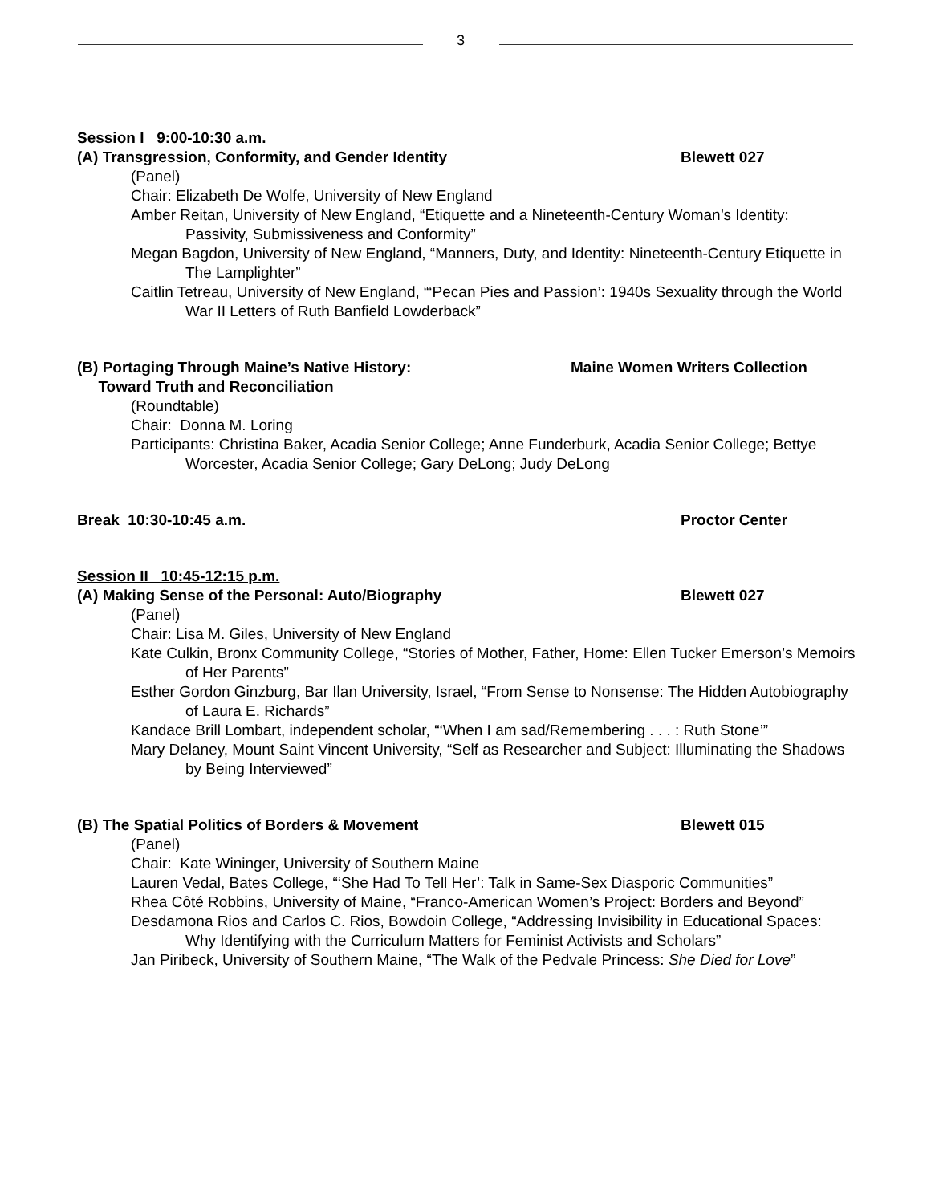3
Session I 9:00-10:30 a.m.
(A) Transgression, Conformity, and Gender Identity Blewett 027
(Panel)
Chair: Elizabeth De Wolfe, University of New England
Amber Reitan, University of New England, “Etiquette and a Nineteenth-Century Woman’s Identity: Passivity, Submissiveness and Conformity”
Megan Bagdon, University of New England, “Manners, Duty, and Identity: Nineteenth-Century Etiquette in The Lamplighter”
Caitlin Tetreau, University of New England, “‘Pecan Pies and Passion’: 1940s Sexuality through the World War II Letters of Ruth Banfield Lowderback”
(B) Portaging Through Maine’s Native History:
Toward Truth and Reconciliation Maine Women Writers Collection
(Roundtable)
Chair: Donna M. Loring
Participants: Christina Baker, Acadia Senior College; Anne Funderburk, Acadia Senior College; Bettye Worcester, Acadia Senior College; Gary DeLong; Judy DeLong
Break 10:30-10:45 a.m. Proctor Center
Session II 10:45-12:15 p.m.
(A) Making Sense of the Personal: Auto/Biography Blewett 027
(Panel)
Chair: Lisa M. Giles, University of New England
Kate Culkin, Bronx Community College, “Stories of Mother, Father, Home: Ellen Tucker Emerson’s Memoirs of Her Parents”
Esther Gordon Ginzburg, Bar Ilan University, Israel, “From Sense to Nonsense: The Hidden Autobiography of Laura E. Richards”
Kandace Brill Lombart, independent scholar, “‘When I am sad/Remembering . . . : Ruth Stone’”
Mary Delaney, Mount Saint Vincent University, “Self as Researcher and Subject: Illuminating the Shadows by Being Interviewed”
(B) The Spatial Politics of Borders & Movement Blewett 015
(Panel)
Chair: Kate Wininger, University of Southern Maine
Lauren Vedal, Bates College, “‘She Had To Tell Her’: Talk in Same-Sex Diasporic Communities”
Rhea Côté Robbins, University of Maine, “Franco-American Women’s Project: Borders and Beyond”
Desdamona Rios and Carlos C. Rios, Bowdoin College, “Addressing Invisibility in Educational Spaces: Why Identifying with the Curriculum Matters for Feminist Activists and Scholars”
Jan Piribeck, University of Southern Maine, “The Walk of the Pedvale Princess: She Died for Love”